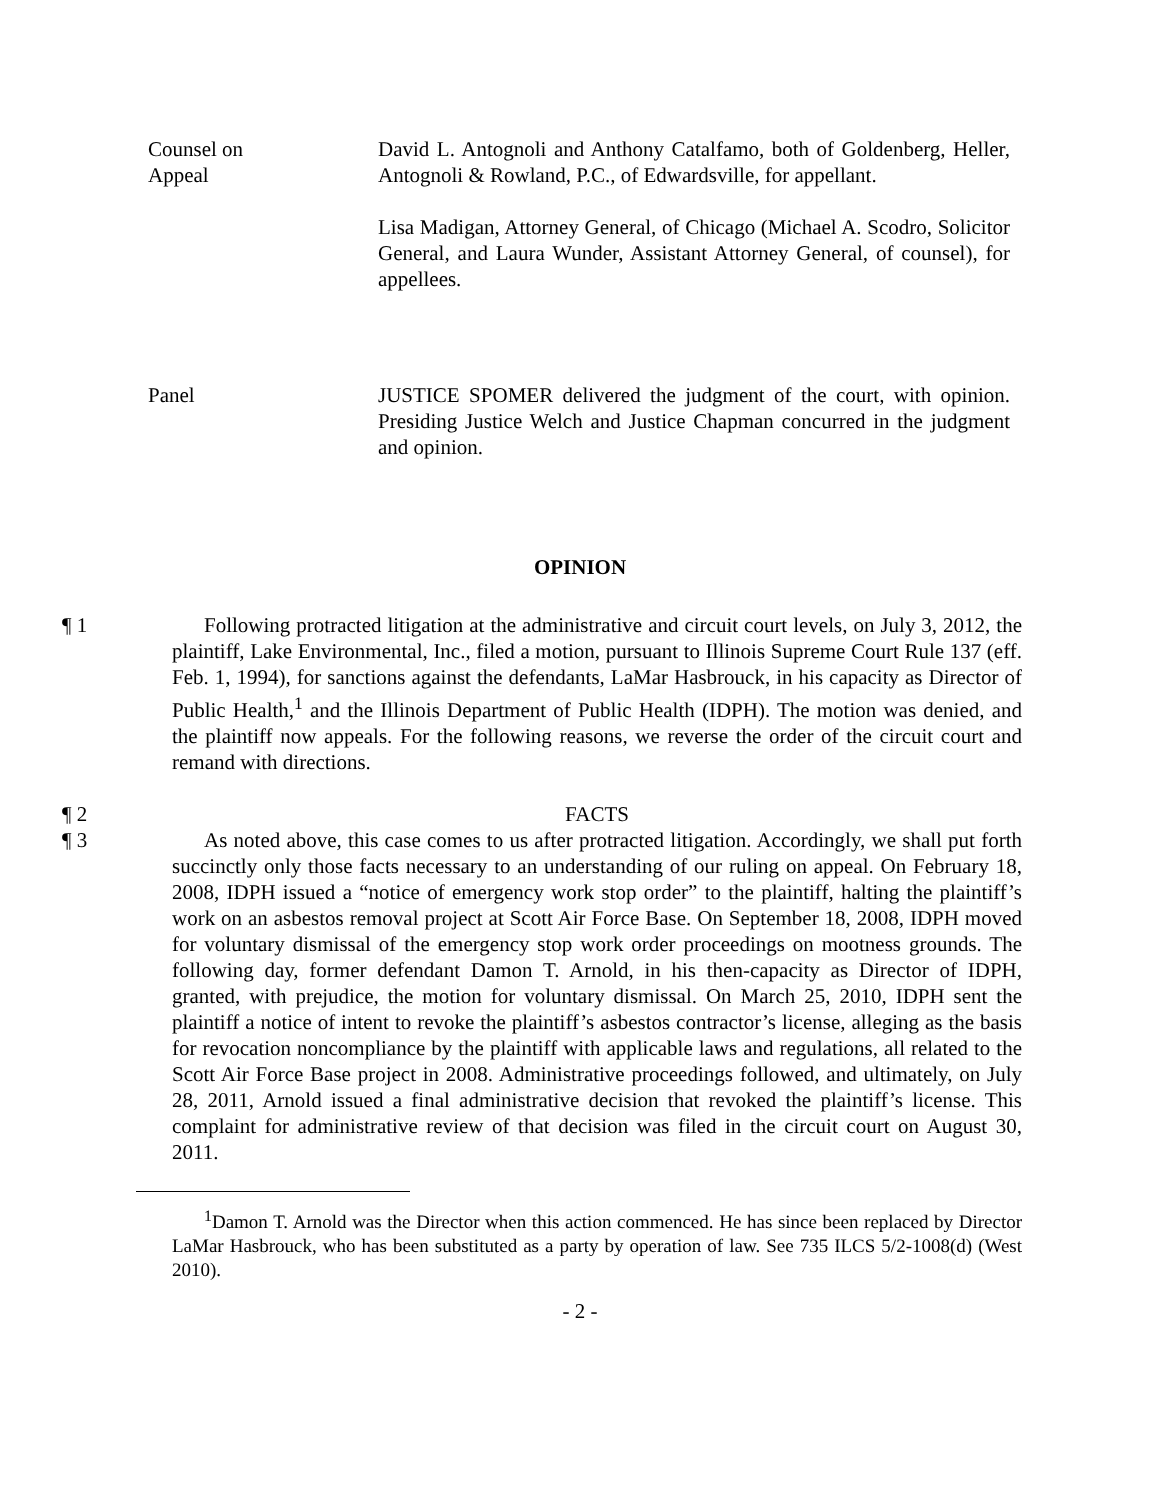Counsel on
Appeal
David L. Antognoli and Anthony Catalfamo, both of Goldenberg, Heller, Antognoli & Rowland, P.C., of Edwardsville, for appellant.
Lisa Madigan, Attorney General, of Chicago (Michael A. Scodro, Solicitor General, and Laura Wunder, Assistant Attorney General, of counsel), for appellees.
Panel JUSTICE SPOMER delivered the judgment of the court, with opinion. Presiding Justice Welch and Justice Chapman concurred in the judgment and opinion.
OPINION
¶ 1 Following protracted litigation at the administrative and circuit court levels, on July 3, 2012, the plaintiff, Lake Environmental, Inc., filed a motion, pursuant to Illinois Supreme Court Rule 137 (eff. Feb. 1, 1994), for sanctions against the defendants, LaMar Hasbrouck, in his capacity as Director of Public Health,<sup>1</sup> and the Illinois Department of Public Health (IDPH). The motion was denied, and the plaintiff now appeals. For the following reasons, we reverse the order of the circuit court and remand with directions.
¶ 2 FACTS
¶ 3 As noted above, this case comes to us after protracted litigation. Accordingly, we shall put forth succinctly only those facts necessary to an understanding of our ruling on appeal. On February 18, 2008, IDPH issued a “notice of emergency work stop order” to the plaintiff, halting the plaintiff’s work on an asbestos removal project at Scott Air Force Base. On September 18, 2008, IDPH moved for voluntary dismissal of the emergency stop work order proceedings on mootness grounds. The following day, former defendant Damon T. Arnold, in his then-capacity as Director of IDPH, granted, with prejudice, the motion for voluntary dismissal. On March 25, 2010, IDPH sent the plaintiff a notice of intent to revoke the plaintiff’s asbestos contractor’s license, alleging as the basis for revocation noncompliance by the plaintiff with applicable laws and regulations, all related to the Scott Air Force Base project in 2008. Administrative proceedings followed, and ultimately, on July 28, 2011, Arnold issued a final administrative decision that revoked the plaintiff’s license. This complaint for administrative review of that decision was filed in the circuit court on August 30, 2011.
<sup>1</sup> Damon T. Arnold was the Director when this action commenced. He has since been replaced by Director LaMar Hasbrouck, who has been substituted as a party by operation of law. See 735 ILCS 5/2-1008(d) (West 2010).
- 2 -